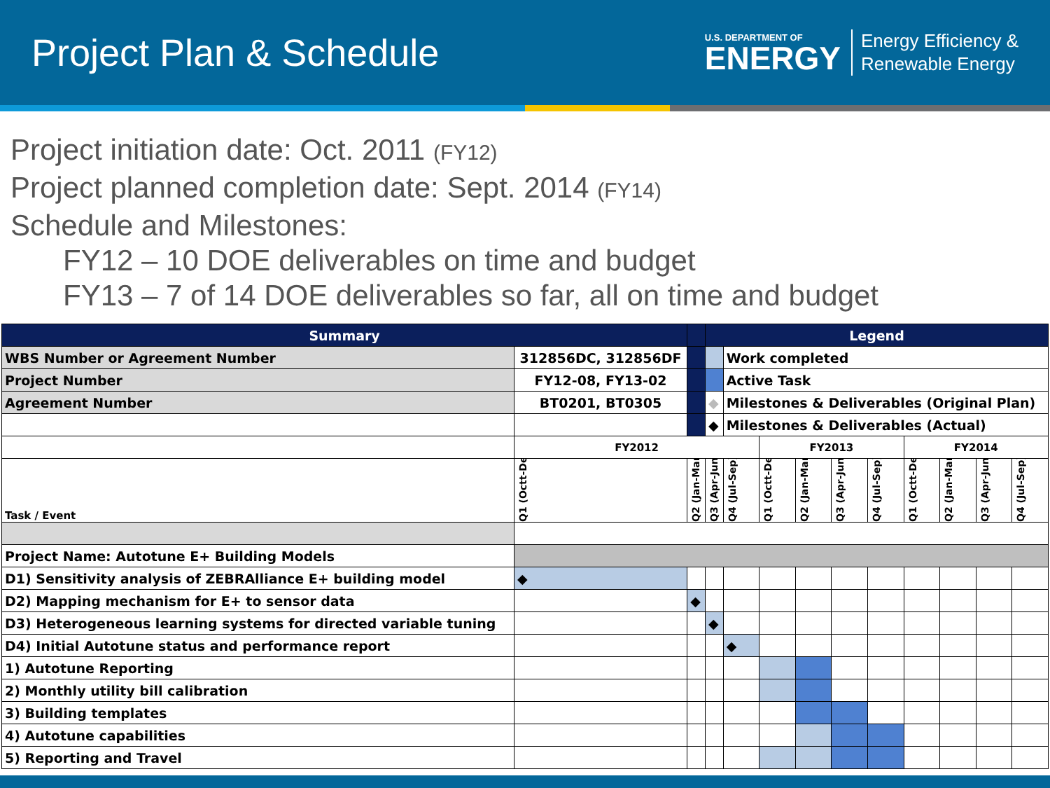Project Plan & Schedule
U.S. DEPARTMENT OF
ENERGY
Energy Efficiency &
Renewable Energy
Project initiation date: Oct. 2011 (FY12)
Project planned completion date: Sept. 2014 (FY14)
Schedule and Milestones:
FY12 – 10 DOE deliverables on time and budget
FY13 – 7 of 14 DOE deliverables so far, all on time and budget
| Summary | | | Legend | | | | | | | | | |
| WBS Number or Agreement Number | 312856DC, 312856DF | | | Work completed | | | | | | | | |
| Project Number | FY12-08, FY13-02 | | | Active Task | | | | | | | | |
| Agreement Number | BT0201, BT0305 | | ◆ | Milestones & Deliverables (Original Plan) | | | | | | | | |
| | | | ◆ | Milestones & Deliverables (Actual) | | | | | | | | |
| | FY2012 | | | | FY2013 | | | | FY2014 | | | |
| Task / Event | Q1 (Octt-Dec) | Q2 (Jan-Mar) | Q3 (Apr-Jun) | Q4 (Jul-Sep) | Q1 (Octt-Dec) | Q2 (Jan-Mar) | Q3 (Apr-Jun) | Q4 (Jul-Sep) | Q1 (Octt-Dec) | Q2 (Jan-Mar) | Q3 (Apr-Jun) | Q4 (Jul-Sep) |
| Project Name: Autotune E+ Building Models | | | | | | | | | | | | |
| D1) Sensitivity analysis of ZEBRAlliance E+ building model | ◆ | | | | | | | | | | | |
| D2) Mapping mechanism for E+ to sensor data | | ◆ | | | | | | | | | | |
| D3) Heterogeneous learning systems for directed variable tuning | | | ◆ | | | | | | | | | |
| D4) Initial Autotune status and performance report | | | | ◆ | | | | | | | | |
| 1) Autotune Reporting | | | | | | | | | | | | |
| 2) Monthly utility bill calibration | | | | | | | | | | | | |
| 3) Building templates | | | | | | | | | | | | |
| 4) Autotune capabilities | | | | | | | | | | | | |
| 5) Reporting and Travel | | | | | | | | | | | | |